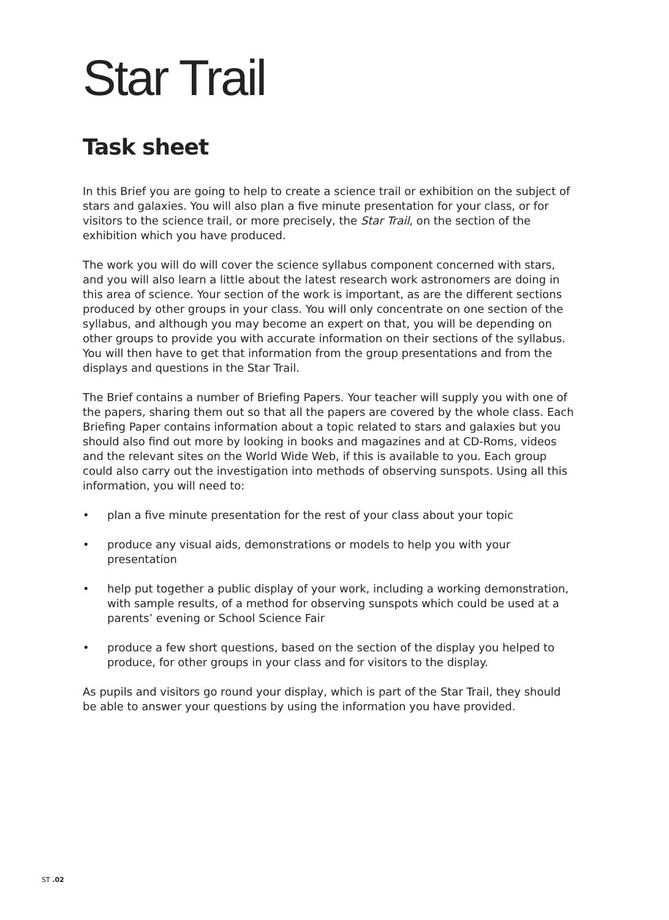Star Trail
Task sheet
In this Brief you are going to help to create a science trail or exhibition on the subject of stars and galaxies. You will also plan a five minute presentation for your class, or for visitors to the science trail, or more precisely, the Star Trail, on the section of the exhibition which you have produced.
The work you will do will cover the science syllabus component concerned with stars, and you will also learn a little about the latest research work astronomers are doing in this area of science. Your section of the work is important, as are the different sections produced by other groups in your class. You will only concentrate on one section of the syllabus, and although you may become an expert on that, you will be depending on other groups to provide you with accurate information on their sections of the syllabus. You will then have to get that information from the group presentations and from the displays and questions in the Star Trail.
The Brief contains a number of Briefing Papers. Your teacher will supply you with one of the papers, sharing them out so that all the papers are covered by the whole class. Each Briefing Paper contains information about a topic related to stars and galaxies but you should also find out more by looking in books and magazines and at CD-Roms, videos and the relevant sites on the World Wide Web, if this is available to you. Each group could also carry out the investigation into methods of observing sunspots. Using all this information, you will need to:
• plan a five minute presentation for the rest of your class about your topic
• produce any visual aids, demonstrations or models to help you with your presentation
• help put together a public display of your work, including a working demonstration, with sample results, of a method for observing sunspots which could be used at a parents’ evening or School Science Fair
• produce a few short questions, based on the section of the display you helped to produce, for other groups in your class and for visitors to the display.
As pupils and visitors go round your display, which is part of the Star Trail, they should be able to answer your questions by using the information you have provided.
ST .02